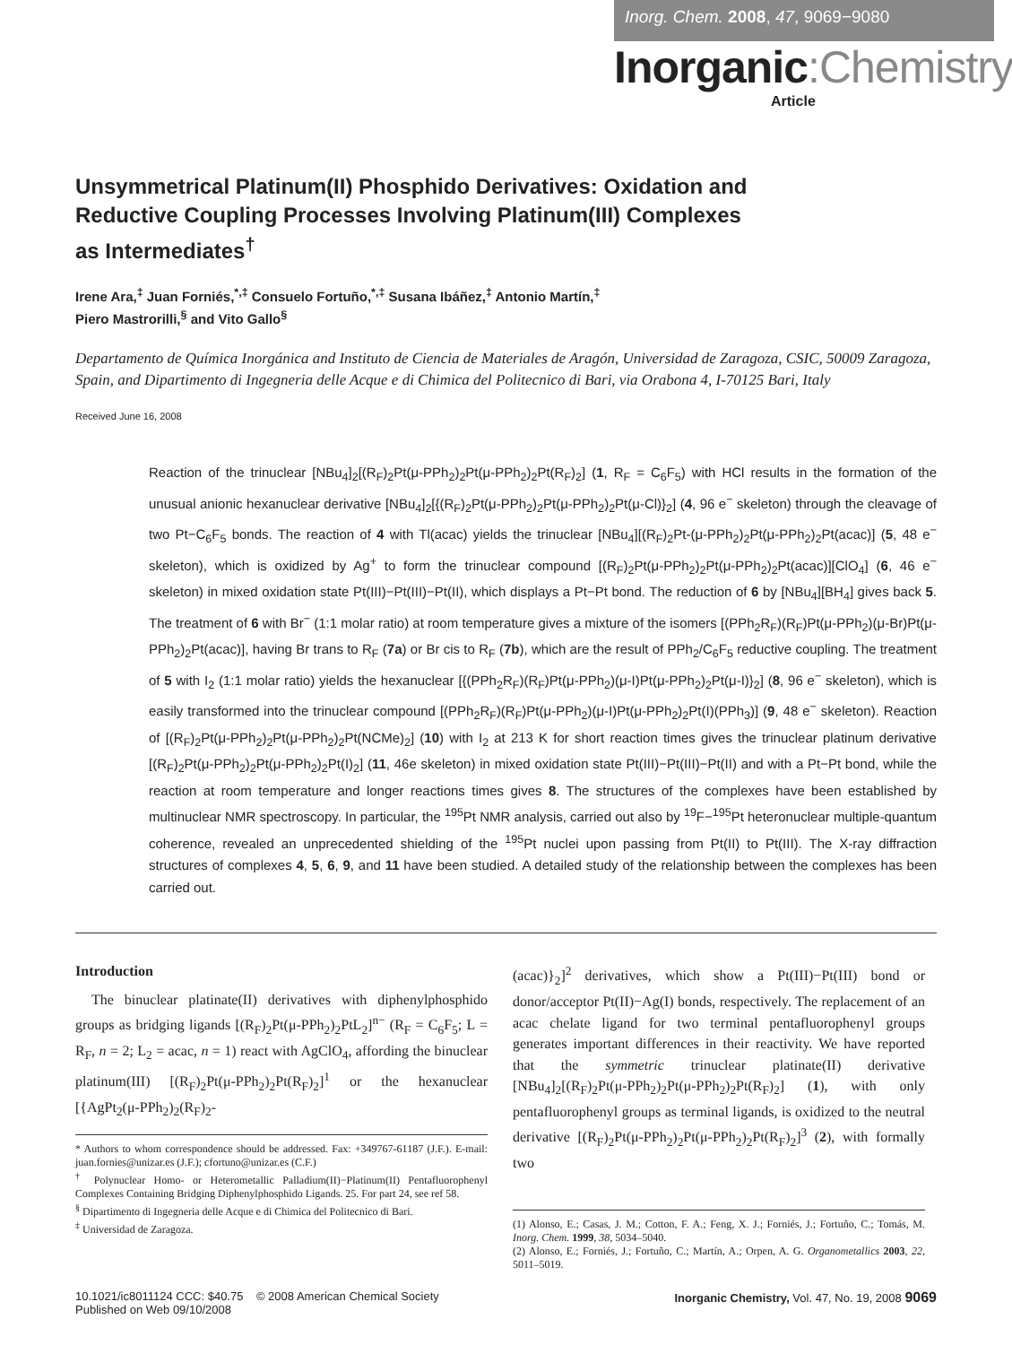Inorg. Chem. 2008, 47, 9069−9080
Inorganic:Chemistry
Article
Unsymmetrical Platinum(II) Phosphido Derivatives: Oxidation and Reductive Coupling Processes Involving Platinum(III) Complexes as Intermediates<sup>†</sup>
Irene Ara,<sup>‡</sup> Juan Forniés,<sup>*,‡</sup> Consuelo Fortuño,<sup>*,‡</sup> Susana Ibáñez,<sup>‡</sup> Antonio Martín,<sup>‡</sup>
Piero Mastrorilli,<sup>§</sup> and Vito Gallo<sup>§</sup>
Departamento de Química Inorgánica and Instituto de Ciencia de Materiales de Aragón, Universidad de Zaragoza, CSIC, 50009 Zaragoza, Spain, and Dipartimento di Ingegneria delle Acque e di Chimica del Politecnico di Bari, via Orabona 4, I-70125 Bari, Italy
Received June 16, 2008
Reaction of the trinuclear [NBu<sub>4</sub>]<sub>2</sub>[(R<sub>F</sub>)<sub>2</sub>Pt(μ-PPh<sub>2</sub>)<sub>2</sub>Pt(μ-PPh<sub>2</sub>)<sub>2</sub>Pt(R<sub>F</sub>)<sub>2</sub>] (1, R<sub>F</sub> = C<sub>6</sub>F<sub>5</sub>) with HCl results in the formation of the unusual anionic hexanuclear derivative [NBu<sub>4</sub>]<sub>2</sub>[{(R<sub>F</sub>)<sub>2</sub>Pt(μ-PPh<sub>2</sub>)<sub>2</sub>Pt(μ-PPh<sub>2</sub>)<sub>2</sub>Pt(μ-Cl)}<sub>2</sub>] (4, 96 e<sup>−</sup> skeleton) through the cleavage of two Pt−C<sub>6</sub>F<sub>5</sub> bonds. The reaction of 4 with Tl(acac) yields the trinuclear [NBu<sub>4</sub>][(R<sub>F</sub>)<sub>2</sub>Pt-(μ-PPh<sub>2</sub>)<sub>2</sub>Pt(μ-PPh<sub>2</sub>)<sub>2</sub>Pt(acac)] (5, 48 e<sup>−</sup> skeleton), which is oxidized by Ag<sup>+</sup> to form the trinuclear compound [(R<sub>F</sub>)<sub>2</sub>Pt(μ-PPh<sub>2</sub>)<sub>2</sub>Pt(μ-PPh<sub>2</sub>)<sub>2</sub>Pt(acac)][ClO<sub>4</sub>] (6, 46 e<sup>−</sup> skeleton) in mixed oxidation state Pt(III)−Pt(III)−Pt(II), which displays a Pt−Pt bond. The reduction of 6 by [NBu<sub>4</sub>][BH<sub>4</sub>] gives back 5. The treatment of 6 with Br<sup>−</sup> (1:1 molar ratio) at room temperature gives a mixture of the isomers [(PPh<sub>2</sub>R<sub>F</sub>)(R<sub>F</sub>)Pt(μ-PPh<sub>2</sub>)(μ-Br)Pt(μ-PPh<sub>2</sub>)<sub>2</sub>Pt(acac)], having Br trans to R<sub>F</sub> (7a) or Br cis to R<sub>F</sub> (7b), which are the result of PPh<sub>2</sub>/C<sub>6</sub>F<sub>5</sub> reductive coupling. The treatment of 5 with I<sub>2</sub> (1:1 molar ratio) yields the hexanuclear [{(PPh<sub>2</sub>R<sub>F</sub>)(R<sub>F</sub>)Pt(μ-PPh<sub>2</sub>)(μ-I)Pt(μ-PPh<sub>2</sub>)<sub>2</sub>Pt(μ-I)}<sub>2</sub>] (8, 96 e<sup>−</sup> skeleton), which is easily transformed into the trinuclear compound [(PPh<sub>2</sub>R<sub>F</sub>)(R<sub>F</sub>)Pt(μ-PPh<sub>2</sub>)(μ-I)Pt(μ-PPh<sub>2</sub>)<sub>2</sub>Pt(I)(PPh<sub>3</sub>)] (9, 48 e<sup>−</sup> skeleton). Reaction of [(R<sub>F</sub>)<sub>2</sub>Pt(μ-PPh<sub>2</sub>)<sub>2</sub>Pt(μ-PPh<sub>2</sub>)<sub>2</sub>Pt(NCMe)<sub>2</sub>] (10) with I<sub>2</sub> at 213 K for short reaction times gives the trinuclear platinum derivative [(R<sub>F</sub>)<sub>2</sub>Pt(μ-PPh<sub>2</sub>)<sub>2</sub>Pt(μ-PPh<sub>2</sub>)<sub>2</sub>Pt(I)<sub>2</sub>] (11, 46e skeleton) in mixed oxidation state Pt(III)−Pt(III)−Pt(II) and with a Pt−Pt bond, while the reaction at room temperature and longer reactions times gives 8. The structures of the complexes have been established by multinuclear NMR spectroscopy. In particular, the <sup>195</sup>Pt NMR analysis, carried out also by <sup>19</sup>F−<sup>195</sup>Pt heteronuclear multiple-quantum coherence, revealed an unprecedented shielding of the <sup>195</sup>Pt nuclei upon passing from Pt(II) to Pt(III). The X-ray diffraction structures of complexes 4, 5, 6, 9, and 11 have been studied. A detailed study of the relationship between the complexes has been carried out.
Introduction
The binuclear platinate(II) derivatives with diphenylphosphido groups as bridging ligands [(R<sub>F</sub>)<sub>2</sub>Pt(μ-PPh<sub>2</sub>)<sub>2</sub>PtL<sub>2</sub>]<sup>n−</sup> (R<sub>F</sub> = C<sub>6</sub>F<sub>5</sub>; L = R<sub>F</sub>, n = 2; L<sub>2</sub> = acac, n = 1) react with AgClO<sub>4</sub>, affording the binuclear platinum(III) [(R<sub>F</sub>)<sub>2</sub>Pt(μ-PPh<sub>2</sub>)<sub>2</sub>Pt(R<sub>F</sub>)<sub>2</sub>]<sup>1</sup> or the hexanuclear [{AgPt<sub>2</sub>(μ-PPh<sub>2</sub>)<sub>2</sub>(R<sub>F</sub>)<sub>2</sub>-
* Authors to whom correspondence should be addressed. Fax: +349767-61187 (J.F.). E-mail: juan.fornies@unizar.es (J.F.); cfortuno@unizar.es (C.F.)
<sup>†</sup> Polynuclear Homo- or Heterometallic Palladium(II)−Platinum(II) Pentafluorophenyl Complexes Containing Bridging Diphenylphosphido Ligands. 25. For part 24, see ref 58.
<sup>§</sup> Dipartimento di Ingegneria delle Acque e di Chimica del Politecnico di Bari.
<sup>‡</sup> Universidad de Zaragoza.
(acac)}<sub>2</sub>]<sup>2</sup> derivatives, which show a Pt(III)−Pt(III) bond or donor/acceptor Pt(II)−Ag(I) bonds, respectively. The replacement of an acac chelate ligand for two terminal pentafluorophenyl groups generates important differences in their reactivity. We have reported that the symmetric trinuclear platinate(II) derivative [NBu<sub>4</sub>]<sub>2</sub>[(R<sub>F</sub>)<sub>2</sub>Pt(μ-PPh<sub>2</sub>)<sub>2</sub>Pt(μ-PPh<sub>2</sub>)<sub>2</sub>Pt(R<sub>F</sub>)<sub>2</sub>] (1), with only pentafluorophenyl groups as terminal ligands, is oxidized to the neutral derivative [(R<sub>F</sub>)<sub>2</sub>Pt(μ-PPh<sub>2</sub>)<sub>2</sub>Pt(μ-PPh<sub>2</sub>)<sub>2</sub>Pt(R<sub>F</sub>)<sub>2</sub>]<sup>3</sup> (2), with formally two
(1) Alonso, E.; Casas, J. M.; Cotton, F. A.; Feng, X. J.; Forniés, J.; Fortuño, C.; Tomás, M. Inorg. Chem. 1999, 38, 5034–5040.
(2) Alonso, E.; Forniés, J.; Fortuño, C.; Martín, A.; Orpen, A. G. Organometallics 2003, 22, 5011–5019.
10.1021/ic8011124 CCC: $40.75 © 2008 American Chemical Society
Published on Web 09/10/2008
Inorganic Chemistry, Vol. 47, No. 19, 2008 9069